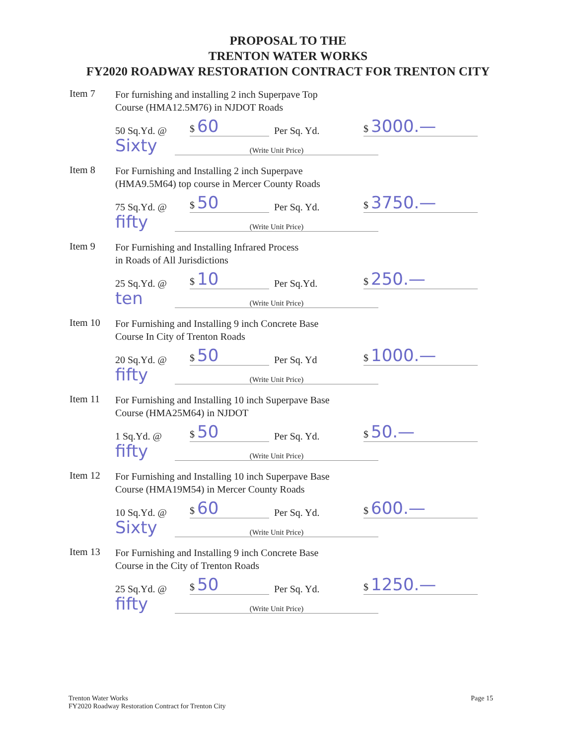PROPOSAL TO THE
TRENTON WATER WORKS
FY2020 ROADWAY RESTORATION CONTRACT FOR TRENTON CITY
Item 7
For furnishing and installing 2 inch Superpave Top
Course (HMA12.5M76) in NJDOT Roads
50 Sq.Yd. @
$ 60
Per Sq. Yd.
$ 3000.—
Sixty
(Write Unit Price)
Item 8
For Furnishing and Installing 2 inch Superpave
(HMA9.5M64) top course in Mercer County Roads
75 Sq.Yd. @
$ 50
Per Sq. Yd.
$ 3750.—
fifty
(Write Unit Price)
Item 9
For Furnishing and Installing Infrared Process
in Roads of All Jurisdictions
25 Sq.Yd. @
$ 10
Per Sq.Yd.
$ 250.—
ten
(Write Unit Price)
Item 10
For Furnishing and Installing 9 inch Concrete Base
Course In City of Trenton Roads
20 Sq.Yd. @
$ 50
Per Sq. Yd
$ 1000.—
fifty
(Write Unit Price)
Item 11
For Furnishing and Installing 10 inch Superpave Base
Course (HMA25M64) in NJDOT
1 Sq.Yd. @
$ 50
Per Sq. Yd.
$ 50.—
fifty
(Write Unit Price)
Item 12
For Furnishing and Installing 10 inch Superpave Base
Course (HMA19M54) in Mercer County Roads
10 Sq.Yd. @
$ 60
Per Sq. Yd.
$ 600.—
Sixty
(Write Unit Price)
Item 13
For Furnishing and Installing 9 inch Concrete Base
Course in the City of Trenton Roads
25 Sq.Yd. @
$ 50
Per Sq. Yd.
$ 1250.—
fifty
(Write Unit Price)
Trenton Water Works
FY2020 Roadway Restoration Contract for Trenton City
Page 15